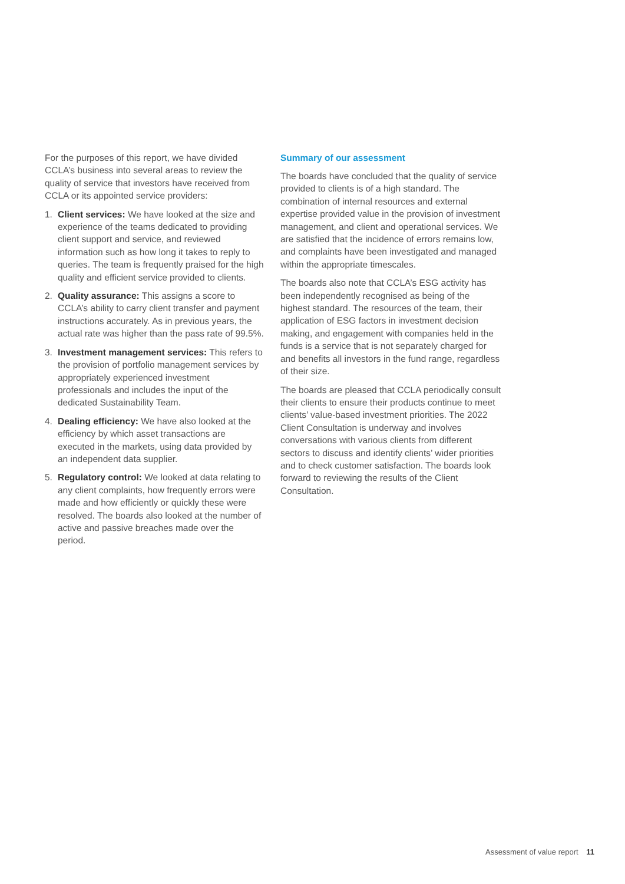For the purposes of this report, we have divided CCLA’s business into several areas to review the quality of service that investors have received from CCLA or its appointed service providers:
1. Client services: We have looked at the size and experience of the teams dedicated to providing client support and service, and reviewed information such as how long it takes to reply to queries. The team is frequently praised for the high quality and efficient service provided to clients.
2. Quality assurance: This assigns a score to CCLA’s ability to carry client transfer and payment instructions accurately. As in previous years, the actual rate was higher than the pass rate of 99.5%.
3. Investment management services: This refers to the provision of portfolio management services by appropriately experienced investment professionals and includes the input of the dedicated Sustainability Team.
4. Dealing efficiency: We have also looked at the efficiency by which asset transactions are executed in the markets, using data provided by an independent data supplier.
5. Regulatory control: We looked at data relating to any client complaints, how frequently errors were made and how efficiently or quickly these were resolved. The boards also looked at the number of active and passive breaches made over the period.
Summary of our assessment
The boards have concluded that the quality of service provided to clients is of a high standard. The combination of internal resources and external expertise provided value in the provision of investment management, and client and operational services. We are satisfied that the incidence of errors remains low, and complaints have been investigated and managed within the appropriate timescales.
The boards also note that CCLA’s ESG activity has been independently recognised as being of the highest standard. The resources of the team, their application of ESG factors in investment decision making, and engagement with companies held in the funds is a service that is not separately charged for and benefits all investors in the fund range, regardless of their size.
The boards are pleased that CCLA periodically consult their clients to ensure their products continue to meet clients’ value-based investment priorities. The 2022 Client Consultation is underway and involves conversations with various clients from different sectors to discuss and identify clients’ wider priorities and to check customer satisfaction. The boards look forward to reviewing the results of the Client Consultation.
Assessment of value report 11